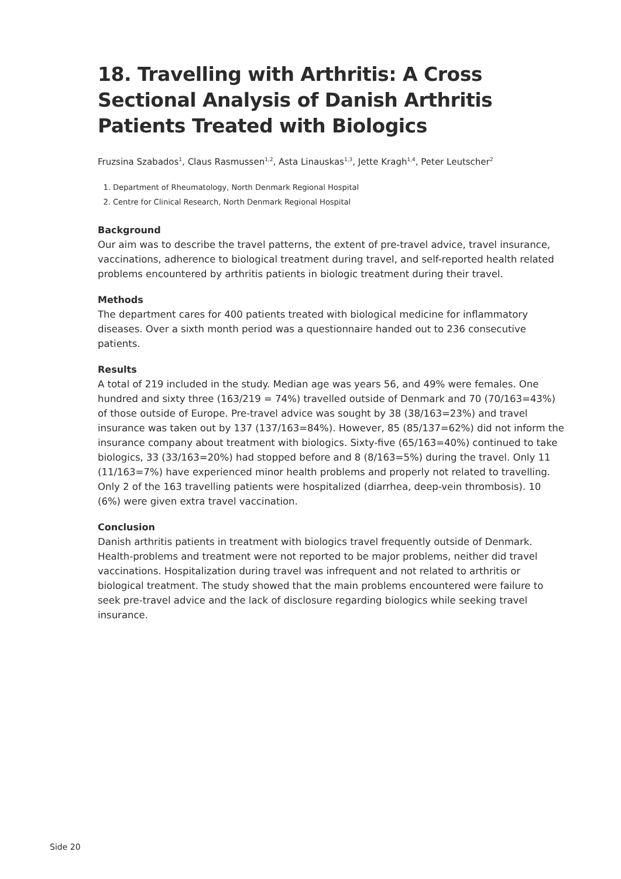18. Travelling with Arthritis: A Cross Sectional Analysis of Danish Arthritis Patients Treated with Biologics
Fruzsina Szabados<sup>1</sup>, Claus Rasmussen<sup>1,2</sup>, Asta Linauskas<sup>1,3</sup>, Jette Kragh<sup>1,4</sup>, Peter Leutscher<sup>2</sup>
1. Department of Rheumatology, North Denmark Regional Hospital
2. Centre for Clinical Research, North Denmark Regional Hospital
Background
Our aim was to describe the travel patterns, the extent of pre-travel advice, travel insurance, vaccinations, adherence to biological treatment during travel, and self-reported health related problems encountered by arthritis patients in biologic treatment during their travel.
Methods
The department cares for 400 patients treated with biological medicine for inflammatory diseases. Over a sixth month period was a questionnaire handed out to 236 consecutive patients.
Results
A total of 219 included in the study. Median age was years 56, and 49% were females. One hundred and sixty three (163/219 = 74%) travelled outside of Denmark and 70 (70/163=43%) of those outside of Europe. Pre-travel advice was sought by 38 (38/163=23%) and travel insurance was taken out by 137 (137/163=84%). However, 85 (85/137=62%) did not inform the insurance company about treatment with biologics. Sixty-five (65/163=40%) continued to take biologics, 33 (33/163=20%) had stopped before and 8 (8/163=5%) during the travel. Only 11 (11/163=7%) have experienced minor health problems and properly not related to travelling. Only 2 of the 163 travelling patients were hospitalized (diarrhea, deep-vein thrombosis). 10 (6%) were given extra travel vaccination.
Conclusion
Danish arthritis patients in treatment with biologics travel frequently outside of Denmark. Health-problems and treatment were not reported to be major problems, neither did travel vaccinations. Hospitalization during travel was infrequent and not related to arthritis or biological treatment. The study showed that the main problems encountered were failure to seek pre-travel advice and the lack of disclosure regarding biologics while seeking travel insurance.
Side 20